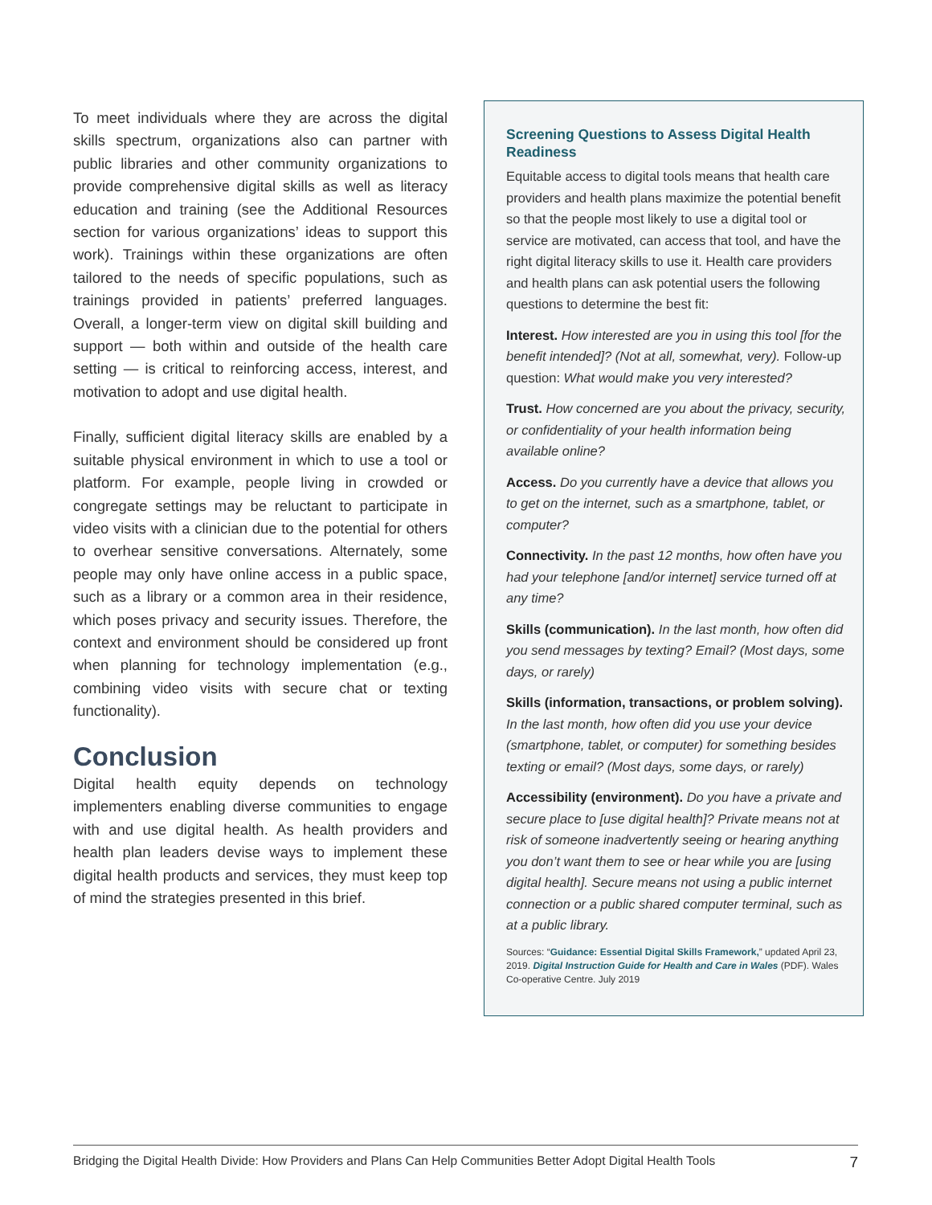To meet individuals where they are across the digital skills spectrum, organizations also can partner with public libraries and other community organizations to provide comprehensive digital skills as well as literacy education and training (see the Additional Resources section for various organizations’ ideas to support this work). Trainings within these organizations are often tailored to the needs of specific populations, such as trainings provided in patients’ preferred languages. Overall, a longer-term view on digital skill building and support — both within and outside of the health care setting — is critical to reinforcing access, interest, and motivation to adopt and use digital health.
Finally, sufficient digital literacy skills are enabled by a suitable physical environment in which to use a tool or platform. For example, people living in crowded or congregate settings may be reluctant to participate in video visits with a clinician due to the potential for others to overhear sensitive conversations. Alternately, some people may only have online access in a public space, such as a library or a common area in their residence, which poses privacy and security issues. Therefore, the context and environment should be considered up front when planning for technology implementation (e.g., combining video visits with secure chat or texting functionality).
Conclusion
Digital health equity depends on technology implementers enabling diverse communities to engage with and use digital health. As health providers and health plan leaders devise ways to implement these digital health products and services, they must keep top of mind the strategies presented in this brief.
Screening Questions to Assess Digital Health Readiness
Equitable access to digital tools means that health care providers and health plans maximize the potential benefit so that the people most likely to use a digital tool or service are motivated, can access that tool, and have the right digital literacy skills to use it. Health care providers and health plans can ask potential users the following questions to determine the best fit:
Interest. How interested are you in using this tool [for the benefit intended]? (Not at all, somewhat, very). Follow-up question: What would make you very interested?
Trust. How concerned are you about the privacy, security, or confidentiality of your health information being available online?
Access. Do you currently have a device that allows you to get on the internet, such as a smartphone, tablet, or computer?
Connectivity. In the past 12 months, how often have you had your telephone [and/or internet] service turned off at any time?
Skills (communication). In the last month, how often did you send messages by texting? Email? (Most days, some days, or rarely)
Skills (information, transactions, or problem solving). In the last month, how often did you use your device (smartphone, tablet, or computer) for something besides texting or email? (Most days, some days, or rarely)
Accessibility (environment). Do you have a private and secure place to [use digital health]? Private means not at risk of someone inadvertently seeing or hearing anything you don’t want them to see or hear while you are [using digital health]. Secure means not using a public internet connection or a public shared computer terminal, such as at a public library.
Sources: “Guidance: Essential Digital Skills Framework,” updated April 23, 2019. Digital Instruction Guide for Health and Care in Wales (PDF). Wales Co-operative Centre. July 2019
Bridging the Digital Health Divide: How Providers and Plans Can Help Communities Better Adopt Digital Health Tools 7